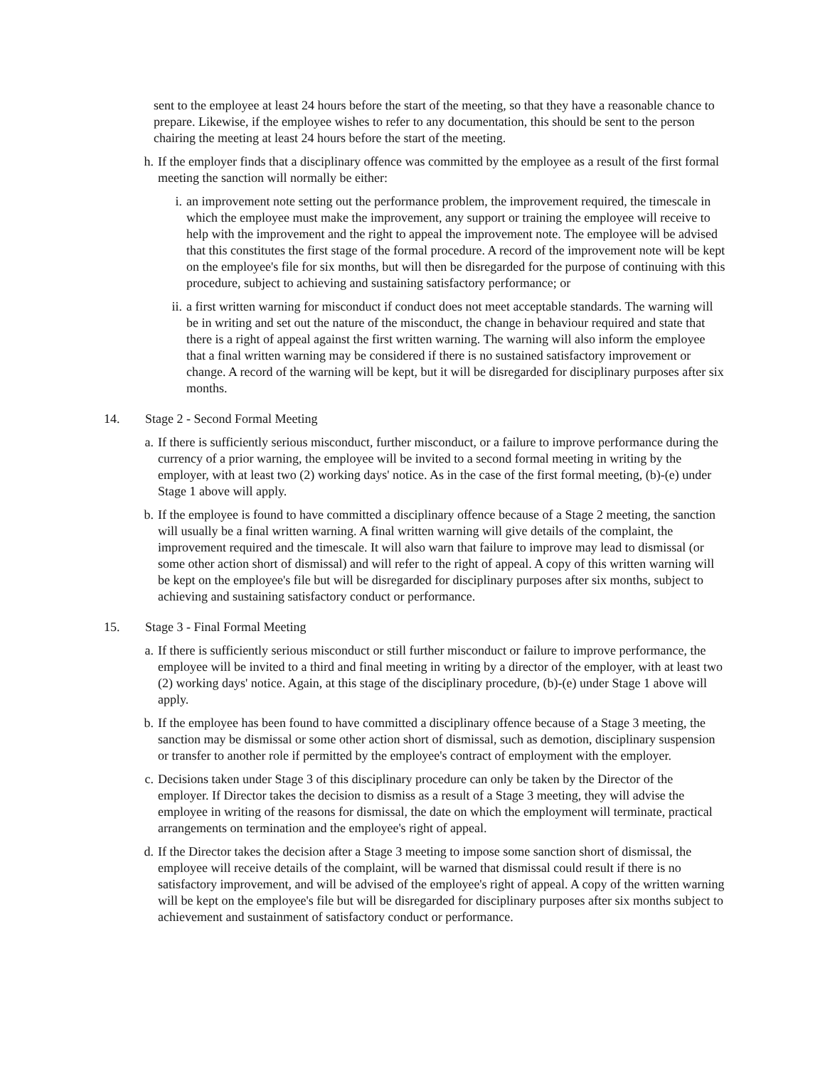sent to the employee at least 24 hours before the start of the meeting, so that they have a reasonable chance to prepare. Likewise, if the employee wishes to refer to any documentation, this should be sent to the person chairing the meeting at least 24 hours before the start of the meeting.
h. If the employer finds that a disciplinary offence was committed by the employee as a result of the first formal meeting the sanction will normally be either:
i. an improvement note setting out the performance problem, the improvement required, the timescale in which the employee must make the improvement, any support or training the employee will receive to help with the improvement and the right to appeal the improvement note. The employee will be advised that this constitutes the first stage of the formal procedure. A record of the improvement note will be kept on the employee's file for six months, but will then be disregarded for the purpose of continuing with this procedure, subject to achieving and sustaining satisfactory performance; or
ii. a first written warning for misconduct if conduct does not meet acceptable standards. The warning will be in writing and set out the nature of the misconduct, the change in behaviour required and state that there is a right of appeal against the first written warning. The warning will also inform the employee that a final written warning may be considered if there is no sustained satisfactory improvement or change. A record of the warning will be kept, but it will be disregarded for disciplinary purposes after six months.
14. Stage 2 - Second Formal Meeting
a. If there is sufficiently serious misconduct, further misconduct, or a failure to improve performance during the currency of a prior warning, the employee will be invited to a second formal meeting in writing by the employer, with at least two (2) working days' notice. As in the case of the first formal meeting, (b)-(e) under Stage 1 above will apply.
b. If the employee is found to have committed a disciplinary offence because of a Stage 2 meeting, the sanction will usually be a final written warning. A final written warning will give details of the complaint, the improvement required and the timescale. It will also warn that failure to improve may lead to dismissal (or some other action short of dismissal) and will refer to the right of appeal. A copy of this written warning will be kept on the employee's file but will be disregarded for disciplinary purposes after six months, subject to achieving and sustaining satisfactory conduct or performance.
15. Stage 3 - Final Formal Meeting
a. If there is sufficiently serious misconduct or still further misconduct or failure to improve performance, the employee will be invited to a third and final meeting in writing by a director of the employer, with at least two (2) working days' notice. Again, at this stage of the disciplinary procedure, (b)-(e) under Stage 1 above will apply.
b. If the employee has been found to have committed a disciplinary offence because of a Stage 3 meeting, the sanction may be dismissal or some other action short of dismissal, such as demotion, disciplinary suspension or transfer to another role if permitted by the employee's contract of employment with the employer.
c. Decisions taken under Stage 3 of this disciplinary procedure can only be taken by the Director of the employer. If Director takes the decision to dismiss as a result of a Stage 3 meeting, they will advise the employee in writing of the reasons for dismissal, the date on which the employment will terminate, practical arrangements on termination and the employee's right of appeal.
d. If the Director takes the decision after a Stage 3 meeting to impose some sanction short of dismissal, the employee will receive details of the complaint, will be warned that dismissal could result if there is no satisfactory improvement, and will be advised of the employee's right of appeal. A copy of the written warning will be kept on the employee's file but will be disregarded for disciplinary purposes after six months subject to achievement and sustainment of satisfactory conduct or performance.